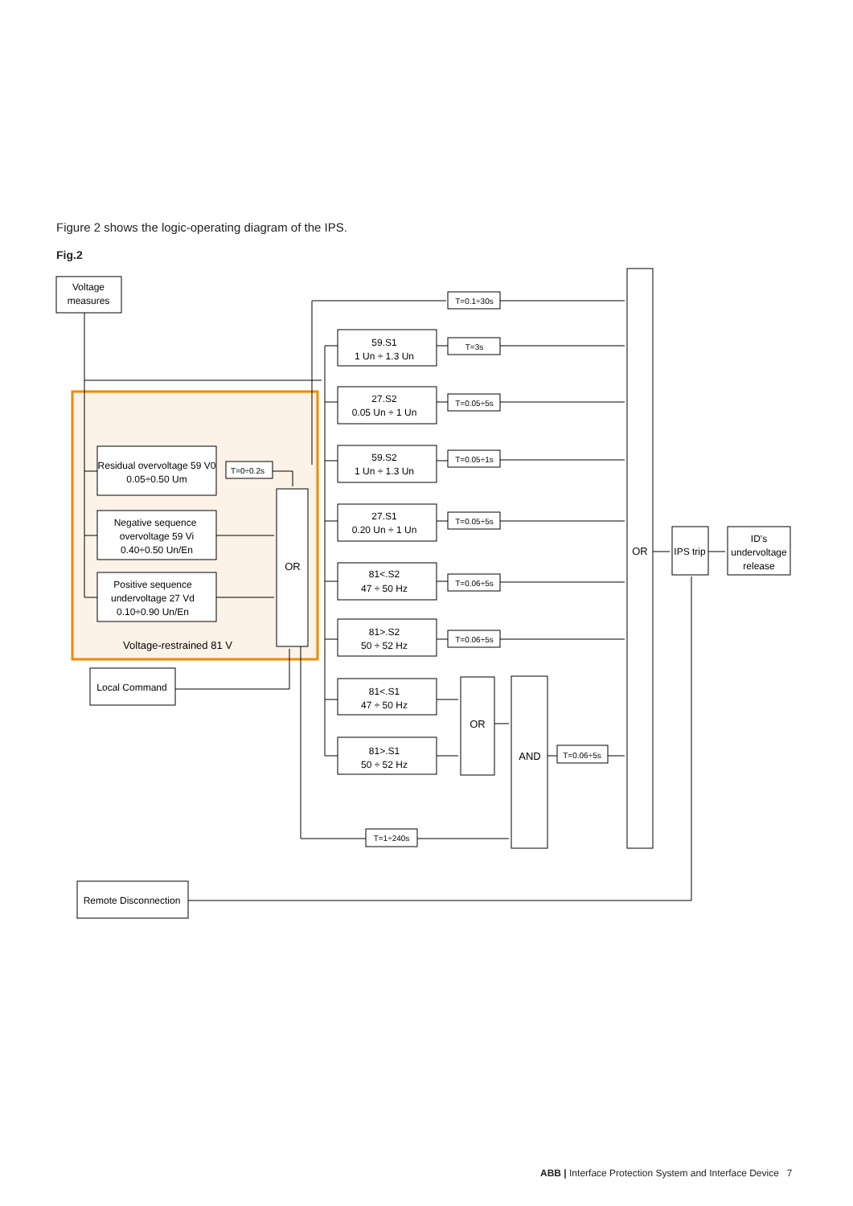Figure 2 shows the logic-operating diagram of the IPS.
Fig.2
Voltage
measures
Residual overvoltage 59 V0
0.05÷0.50 Um
Negative sequence
overvoltage 59 Vi
0.40÷0.50 Un/En
Positive sequence
undervoltage 27 Vd
0.10÷0.90 Un/En
T=0÷0.2s
OR
Voltage-restrained 81 V
Local Command
Remote Disconnection
59.S1
1 Un ÷ 1.3 Un
27.S2
0.05 Un ÷ 1 Un
59.S2
1 Un ÷ 1.3 Un
27.S1
0.20 Un ÷ 1 Un
81<.S2
47 ÷ 50 Hz
81>.S2
50 ÷ 52 Hz
81<.S1
47 ÷ 50 Hz
81>.S1
50 ÷ 52 Hz
T=0.1÷30s
T=3s
T=0.05÷5s
T=0.05÷1s
T=0.05÷5s
T=0.06÷5s
T=0.06÷5s
OR
AND
T=0.06÷5s
T=1÷240s
OR
IPS trip
ID's
undervoltage
release
ABB | Interface Protection System and Interface Device 7